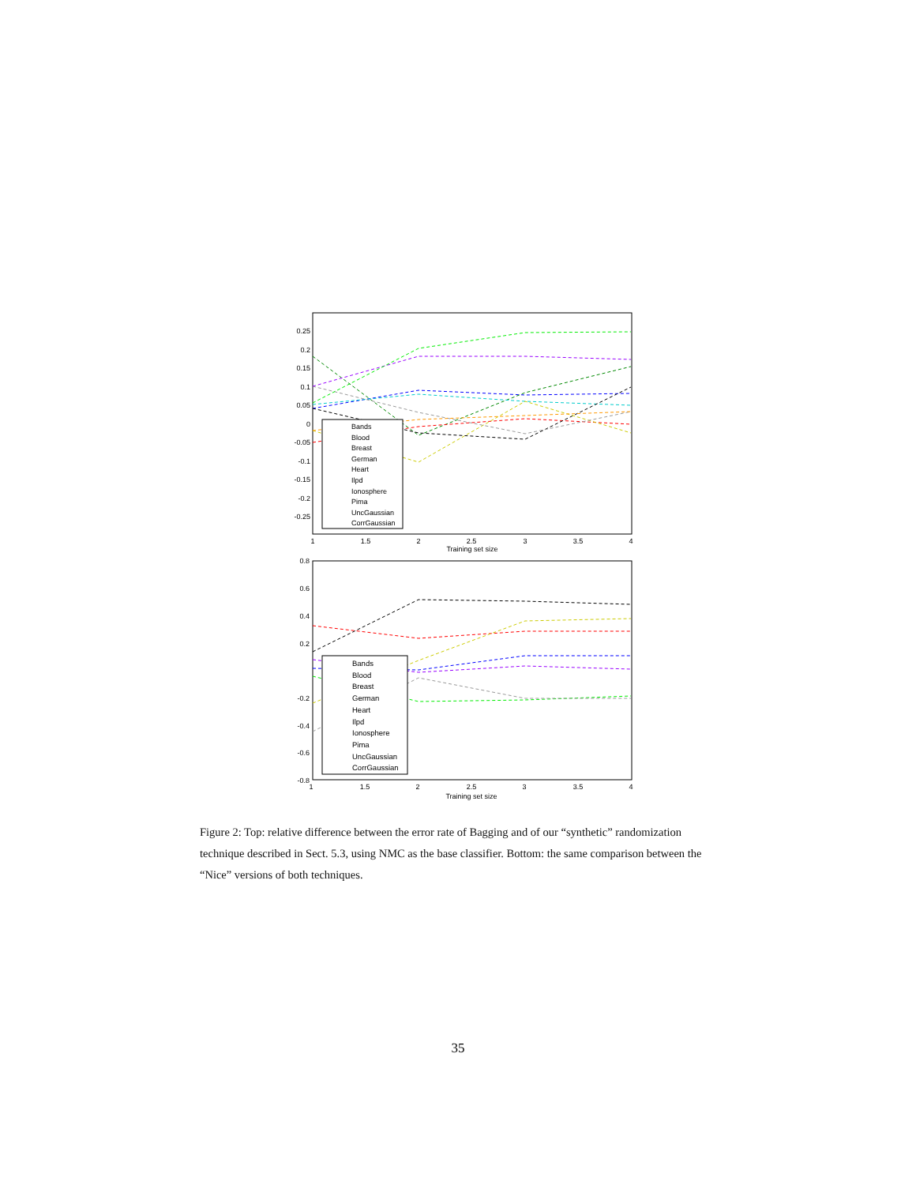0.25
0.2
0.15
0.1
0.05
0
-0.05
-0.1
-0.15
-0.2
-0.25
1
1.5
2
2.5
3
3.5
4
Training set size
0.8
0.6
0.4
0.2
-0.2
-0.4
-0.6
-0.8
1
1.5
2
2.5
3
3.5
4
Training set size
Bands
Blood
Breast
German
Heart
Ilpd
Ionosphere
Pima
UncGaussian
CorrGaussian
Bands
Blood
Breast
German
Heart
Ilpd
Ionosphere
Pima
UncGaussian
CorrGaussian
Figure 2: Top: relative difference between the error rate of Bagging and of our “synthetic” randomization technique described in Sect. 5.3, using NMC as the base classifier. Bottom: the same comparison between the “Nice” versions of both techniques.
35